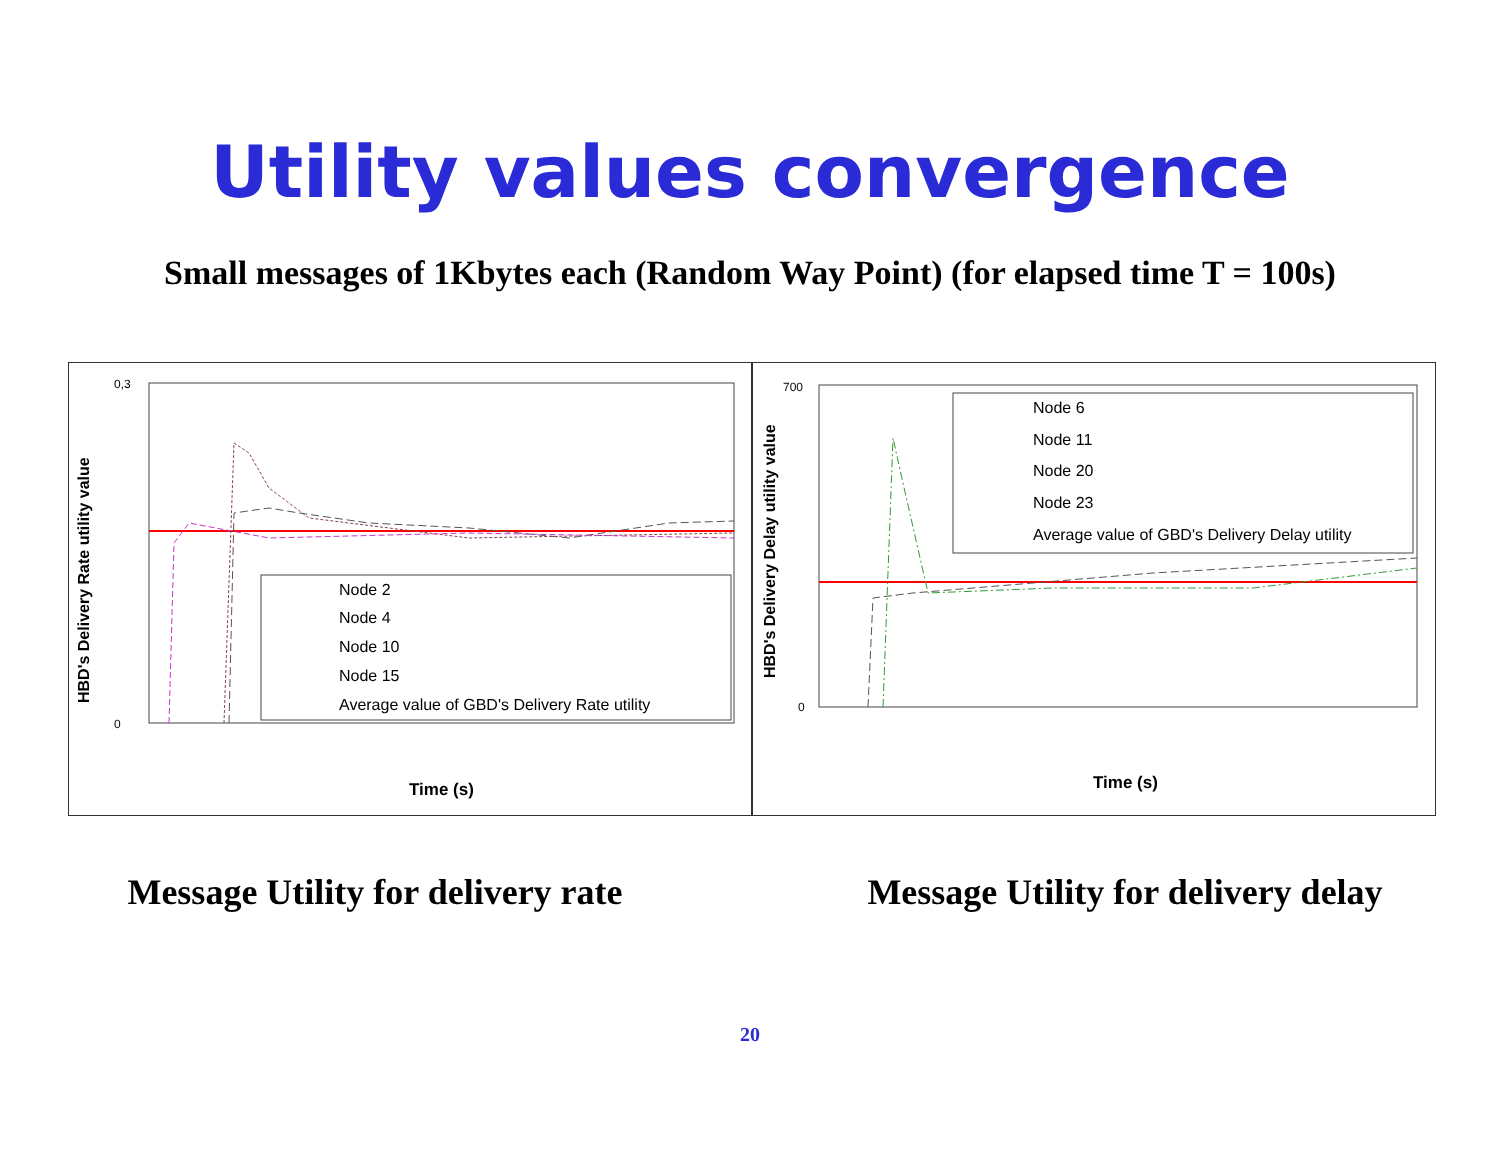Utility values convergence
Small messages of 1Kbytes each (Random Way Point) (for elapsed time T = 100s)
HBD's Delivery Rate utility value
0,3
0
Node 2
Node 4
Node 10
Node 15
Average value of GBD's Delivery Rate utility
Time (s)
HBD's Delivery Delay utility value
700
0
Node 6
Node 11
Node 20
Node 23
Average value of GBD's Delivery Delay utility
Time (s)
Message Utility for delivery rate Message Utility for delivery delay
20